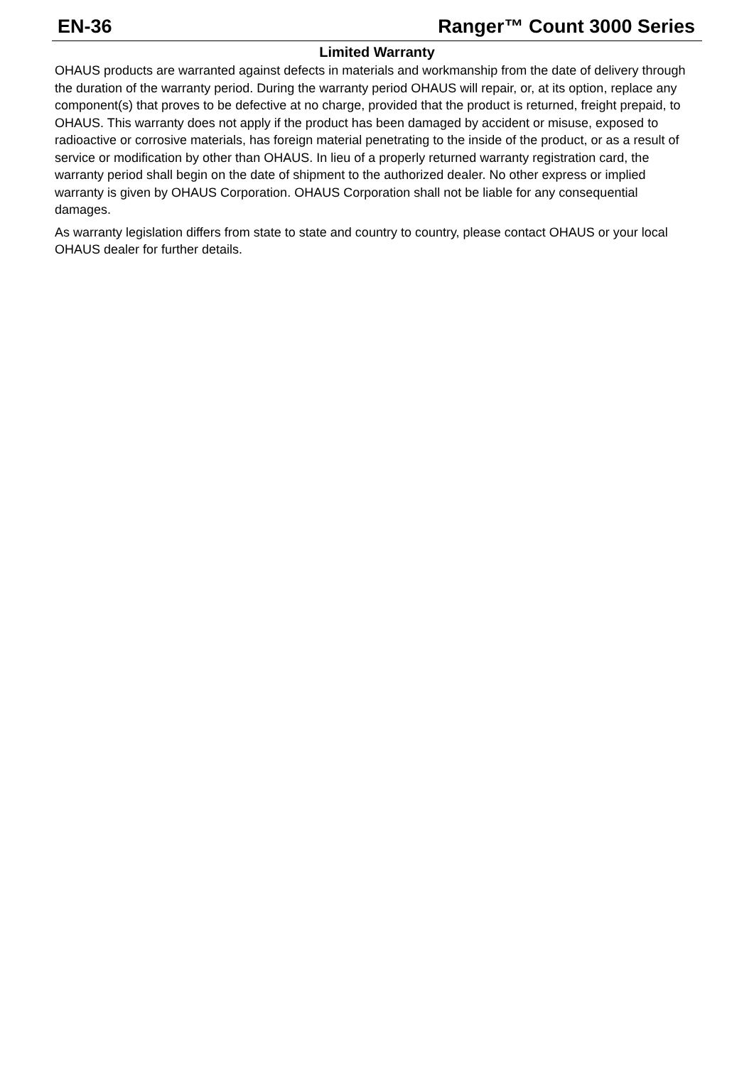EN-36 Ranger™ Count 3000 Series
Limited Warranty
OHAUS products are warranted against defects in materials and workmanship from the date of delivery through the duration of the warranty period. During the warranty period OHAUS will repair, or, at its option, replace any component(s) that proves to be defective at no charge, provided that the product is returned, freight prepaid, to OHAUS. This warranty does not apply if the product has been damaged by accident or misuse, exposed to radioactive or corrosive materials, has foreign material penetrating to the inside of the product, or as a result of service or modification by other than OHAUS. In lieu of a properly returned warranty registration card, the warranty period shall begin on the date of shipment to the authorized dealer. No other express or implied warranty is given by OHAUS Corporation. OHAUS Corporation shall not be liable for any consequential damages.
As warranty legislation differs from state to state and country to country, please contact OHAUS or your local OHAUS dealer for further details.